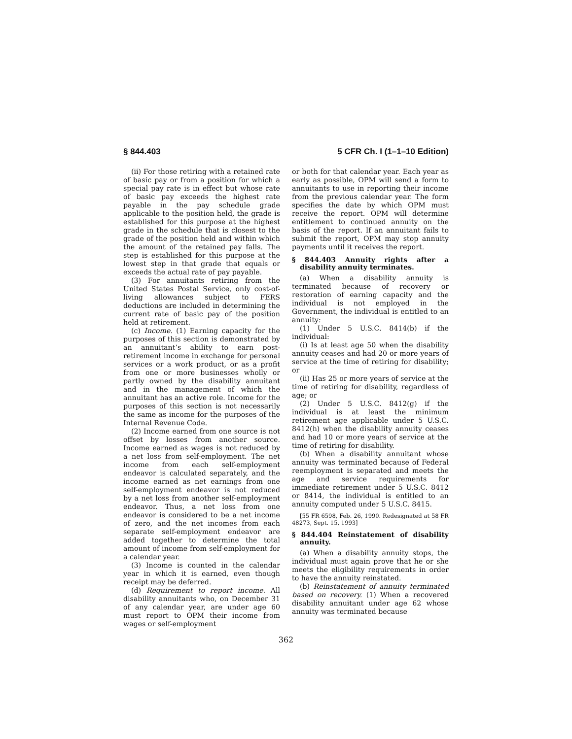§ 844.403 5 CFR Ch. I (1–1–10 Edition)
(ii) For those retiring with a retained rate of basic pay or from a position for which a special pay rate is in effect but whose rate of basic pay exceeds the highest rate payable in the pay schedule grade applicable to the position held, the grade is established for this purpose at the highest grade in the schedule that is closest to the grade of the position held and within which the amount of the retained pay falls. The step is established for this purpose at the lowest step in that grade that equals or exceeds the actual rate of pay payable.
(3) For annuitants retiring from the United States Postal Service, only cost-of-living allowances subject to FERS deductions are included in determining the current rate of basic pay of the position held at retirement.
(c) Income. (1) Earning capacity for the purposes of this section is demonstrated by an annuitant’s ability to earn post-retirement income in exchange for personal services or a work product, or as a profit from one or more businesses wholly or partly owned by the disability annuitant and in the management of which the annuitant has an active role. Income for the purposes of this section is not necessarily the same as income for the purposes of the Internal Revenue Code.
(2) Income earned from one source is not offset by losses from another source. Income earned as wages is not reduced by a net loss from self-employment. The net income from each self-employment endeavor is calculated separately, and the income earned as net earnings from one self-employment endeavor is not reduced by a net loss from another self-employment endeavor. Thus, a net loss from one endeavor is considered to be a net income of zero, and the net incomes from each separate self-employment endeavor are added together to determine the total amount of income from self-employment for a calendar year.
(3) Income is counted in the calendar year in which it is earned, even though receipt may be deferred.
(d) Requirement to report income. All disability annuitants who, on December 31 of any calendar year, are under age 60 must report to OPM their income from wages or self-employment
or both for that calendar year. Each year as early as possible, OPM will send a form to annuitants to use in reporting their income from the previous calendar year. The form specifies the date by which OPM must receive the report. OPM will determine entitlement to continued annuity on the basis of the report. If an annuitant fails to submit the report, OPM may stop annuity payments until it receives the report.
§ 844.403 Annuity rights after a disability annuity terminates.
(a) When a disability annuity is terminated because of recovery or restoration of earning capacity and the individual is not employed in the Government, the individual is entitled to an annuity:
(1) Under 5 U.S.C. 8414(b) if the individual:
(i) Is at least age 50 when the disability annuity ceases and had 20 or more years of service at the time of retiring for disability; or
(ii) Has 25 or more years of service at the time of retiring for disability, regardless of age; or
(2) Under 5 U.S.C. 8412(g) if the individual is at least the minimum retirement age applicable under 5 U.S.C. 8412(h) when the disability annuity ceases and had 10 or more years of service at the time of retiring for disability.
(b) When a disability annuitant whose annuity was terminated because of Federal reemployment is separated and meets the age and service requirements for immediate retirement under 5 U.S.C. 8412 or 8414, the individual is entitled to an annuity computed under 5 U.S.C. 8415.
[55 FR 6598, Feb. 26, 1990. Redesignated at 58 FR 48273, Sept. 15, 1993]
§ 844.404 Reinstatement of disability annuity.
(a) When a disability annuity stops, the individual must again prove that he or she meets the eligibility requirements in order to have the annuity reinstated.
(b) Reinstatement of annuity terminated based on recovery. (1) When a recovered disability annuitant under age 62 whose annuity was terminated because
362